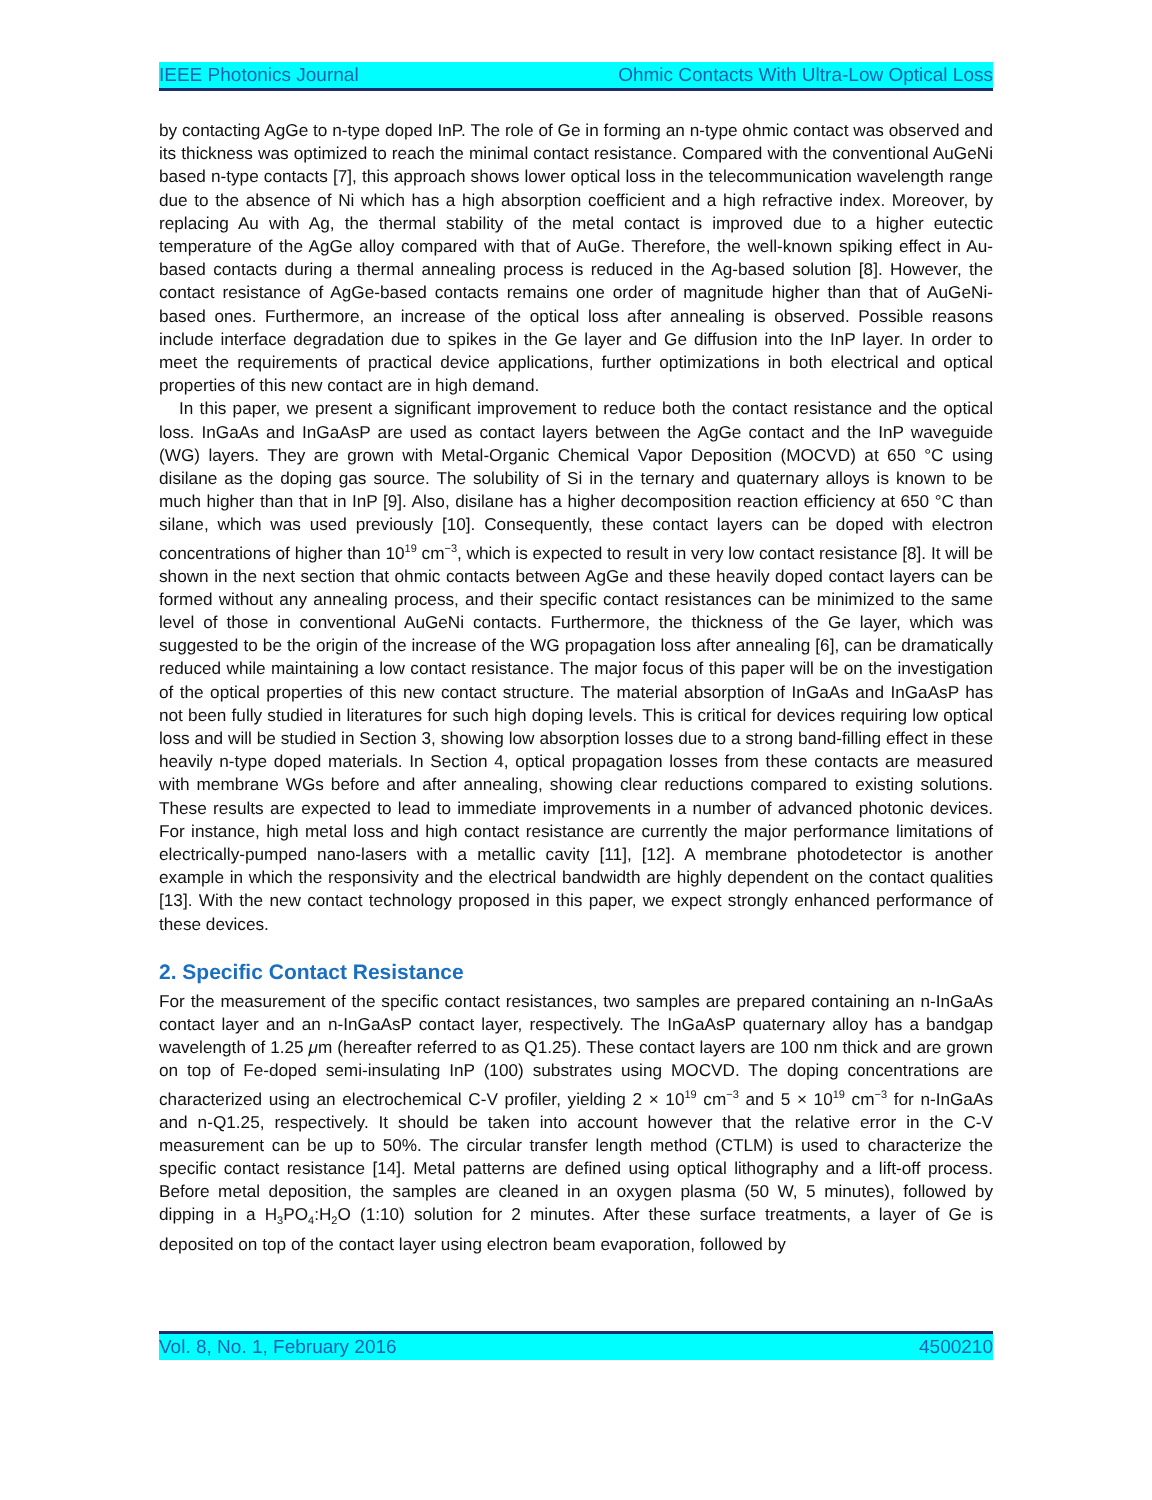IEEE Photonics Journal Ohmic Contacts With Ultra-Low Optical Loss
by contacting AgGe to n-type doped InP. The role of Ge in forming an n-type ohmic contact was observed and its thickness was optimized to reach the minimal contact resistance. Compared with the conventional AuGeNi based n-type contacts [7], this approach shows lower optical loss in the telecommunication wavelength range due to the absence of Ni which has a high absorption coefficient and a high refractive index. Moreover, by replacing Au with Ag, the thermal stability of the metal contact is improved due to a higher eutectic temperature of the AgGe alloy compared with that of AuGe. Therefore, the well-known spiking effect in Au-based contacts during a thermal annealing process is reduced in the Ag-based solution [8]. However, the contact resistance of AgGe-based contacts remains one order of magnitude higher than that of AuGeNi-based ones. Furthermore, an increase of the optical loss after annealing is observed. Possible reasons include interface degradation due to spikes in the Ge layer and Ge diffusion into the InP layer. In order to meet the requirements of practical device applications, further optimizations in both electrical and optical properties of this new contact are in high demand.
In this paper, we present a significant improvement to reduce both the contact resistance and the optical loss. InGaAs and InGaAsP are used as contact layers between the AgGe contact and the InP waveguide (WG) layers. They are grown with Metal-Organic Chemical Vapor Deposition (MOCVD) at 650 °C using disilane as the doping gas source. The solubility of Si in the ternary and quaternary alloys is known to be much higher than that in InP [9]. Also, disilane has a higher decomposition reaction efficiency at 650 °C than silane, which was used previously [10]. Consequently, these contact layers can be doped with electron concentrations of higher than 10<sup>19</sup> cm<sup>−3</sup>, which is expected to result in very low contact resistance [8]. It will be shown in the next section that ohmic contacts between AgGe and these heavily doped contact layers can be formed without any annealing process, and their specific contact resistances can be minimized to the same level of those in conventional AuGeNi contacts. Furthermore, the thickness of the Ge layer, which was suggested to be the origin of the increase of the WG propagation loss after annealing [6], can be dramatically reduced while maintaining a low contact resistance. The major focus of this paper will be on the investigation of the optical properties of this new contact structure. The material absorption of InGaAs and InGaAsP has not been fully studied in literatures for such high doping levels. This is critical for devices requiring low optical loss and will be studied in Section 3, showing low absorption losses due to a strong band-filling effect in these heavily n-type doped materials. In Section 4, optical propagation losses from these contacts are measured with membrane WGs before and after annealing, showing clear reductions compared to existing solutions. These results are expected to lead to immediate improvements in a number of advanced photonic devices. For instance, high metal loss and high contact resistance are currently the major performance limitations of electrically-pumped nano-lasers with a metallic cavity [11], [12]. A membrane photodetector is another example in which the responsivity and the electrical bandwidth are highly dependent on the contact qualities [13]. With the new contact technology proposed in this paper, we expect strongly enhanced performance of these devices.
2. Specific Contact Resistance
For the measurement of the specific contact resistances, two samples are prepared containing an n-InGaAs contact layer and an n-InGaAsP contact layer, respectively. The InGaAsP quaternary alloy has a bandgap wavelength of 1.25 μm (hereafter referred to as Q1.25). These contact layers are 100 nm thick and are grown on top of Fe-doped semi-insulating InP (100) substrates using MOCVD. The doping concentrations are characterized using an electrochemical C-V profiler, yielding 2 × 10<sup>19</sup> cm<sup>−3</sup> and 5 × 10<sup>19</sup> cm<sup>−3</sup> for n-InGaAs and n-Q1.25, respectively. It should be taken into account however that the relative error in the C-V measurement can be up to 50%. The circular transfer length method (CTLM) is used to characterize the specific contact resistance [14]. Metal patterns are defined using optical lithography and a lift-off process. Before metal deposition, the samples are cleaned in an oxygen plasma (50 W, 5 minutes), followed by dipping in a H<sub>3</sub>PO<sub>4</sub>:H<sub>2</sub>O (1:10) solution for 2 minutes. After these surface treatments, a layer of Ge is deposited on top of the contact layer using electron beam evaporation, followed by
Vol. 8, No. 1, February 2016 4500210